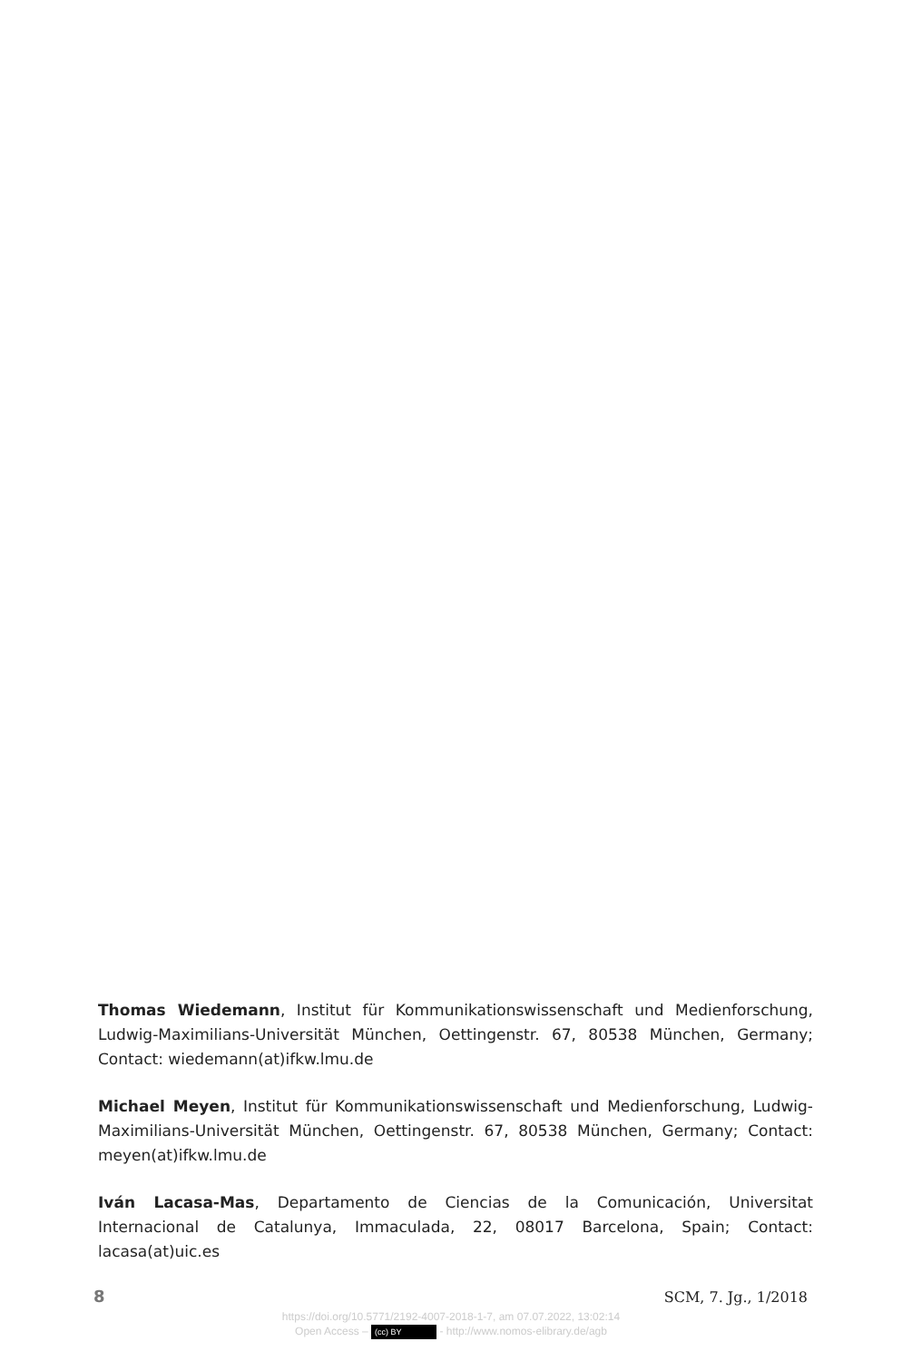Thomas Wiedemann, Institut für Kommunikationswissenschaft und Medienforschung, Ludwig-Maximilians-Universität München, Oettingenstr. 67, 80538 München, Germany; Contact: wiedemann(at)ifkw.lmu.de
Michael Meyen, Institut für Kommunikationswissenschaft und Medienforschung, Ludwig-Maximilians-Universität München, Oettingenstr. 67, 80538 München, Germany; Contact: meyen(at)ifkw.lmu.de
Iván Lacasa-Mas, Departamento de Ciencias de la Comunicación, Universitat Internacional de Catalunya, Immaculada, 22, 08017 Barcelona, Spain; Contact: lacasa(at)uic.es
8 SCM, 7. Jg., 1/2018
https://doi.org/10.5771/2192-4007-2018-1-7, am 07.07.2022, 13:02:14
Open Access – (cc) BY - http://www.nomos-elibrary.de/agb